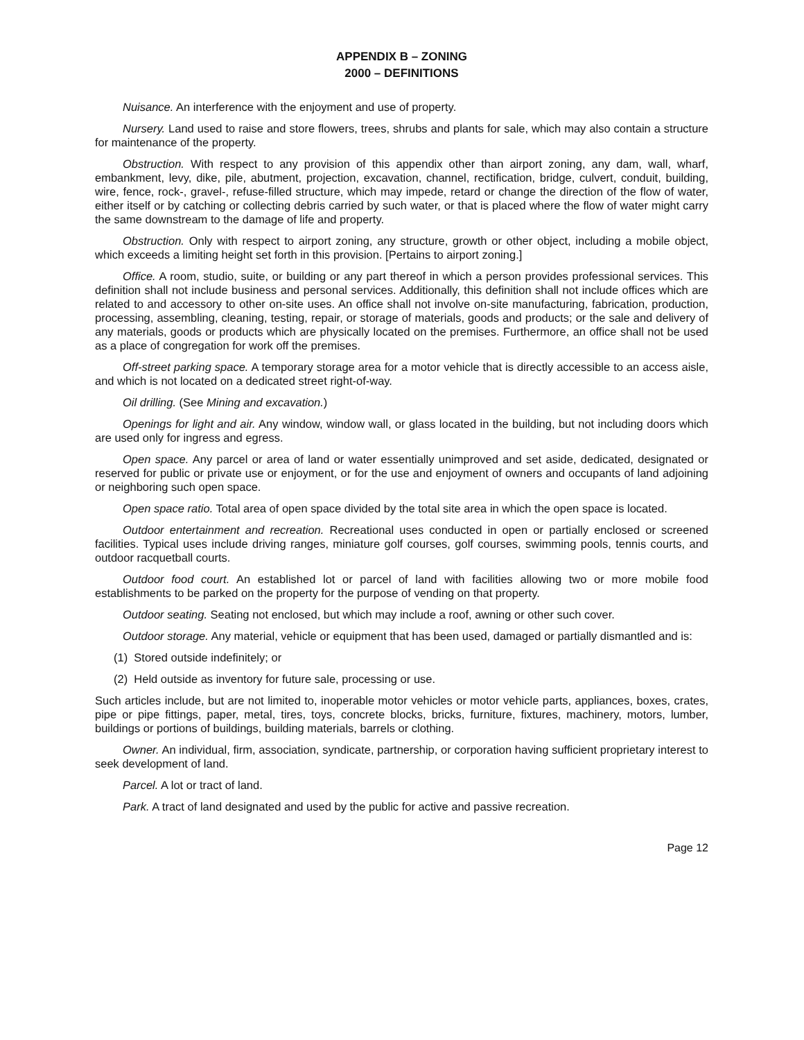APPENDIX B – ZONING
2000 – DEFINITIONS
Nuisance. An interference with the enjoyment and use of property.
Nursery. Land used to raise and store flowers, trees, shrubs and plants for sale, which may also contain a structure for maintenance of the property.
Obstruction. With respect to any provision of this appendix other than airport zoning, any dam, wall, wharf, embankment, levy, dike, pile, abutment, projection, excavation, channel, rectification, bridge, culvert, conduit, building, wire, fence, rock-, gravel-, refuse-filled structure, which may impede, retard or change the direction of the flow of water, either itself or by catching or collecting debris carried by such water, or that is placed where the flow of water might carry the same downstream to the damage of life and property.
Obstruction. Only with respect to airport zoning, any structure, growth or other object, including a mobile object, which exceeds a limiting height set forth in this provision. [Pertains to airport zoning.]
Office. A room, studio, suite, or building or any part thereof in which a person provides professional services. This definition shall not include business and personal services. Additionally, this definition shall not include offices which are related to and accessory to other on-site uses. An office shall not involve on-site manufacturing, fabrication, production, processing, assembling, cleaning, testing, repair, or storage of materials, goods and products; or the sale and delivery of any materials, goods or products which are physically located on the premises. Furthermore, an office shall not be used as a place of congregation for work off the premises.
Off-street parking space. A temporary storage area for a motor vehicle that is directly accessible to an access aisle, and which is not located on a dedicated street right-of-way.
Oil drilling. (See Mining and excavation.)
Openings for light and air. Any window, window wall, or glass located in the building, but not including doors which are used only for ingress and egress.
Open space. Any parcel or area of land or water essentially unimproved and set aside, dedicated, designated or reserved for public or private use or enjoyment, or for the use and enjoyment of owners and occupants of land adjoining or neighboring such open space.
Open space ratio. Total area of open space divided by the total site area in which the open space is located.
Outdoor entertainment and recreation. Recreational uses conducted in open or partially enclosed or screened facilities. Typical uses include driving ranges, miniature golf courses, golf courses, swimming pools, tennis courts, and outdoor racquetball courts.
Outdoor food court. An established lot or parcel of land with facilities allowing two or more mobile food establishments to be parked on the property for the purpose of vending on that property.
Outdoor seating. Seating not enclosed, but which may include a roof, awning or other such cover.
Outdoor storage. Any material, vehicle or equipment that has been used, damaged or partially dismantled and is:
(1) Stored outside indefinitely; or
(2) Held outside as inventory for future sale, processing or use.
Such articles include, but are not limited to, inoperable motor vehicles or motor vehicle parts, appliances, boxes, crates, pipe or pipe fittings, paper, metal, tires, toys, concrete blocks, bricks, furniture, fixtures, machinery, motors, lumber, buildings or portions of buildings, building materials, barrels or clothing.
Owner. An individual, firm, association, syndicate, partnership, or corporation having sufficient proprietary interest to seek development of land.
Parcel. A lot or tract of land.
Park. A tract of land designated and used by the public for active and passive recreation.
Page 12